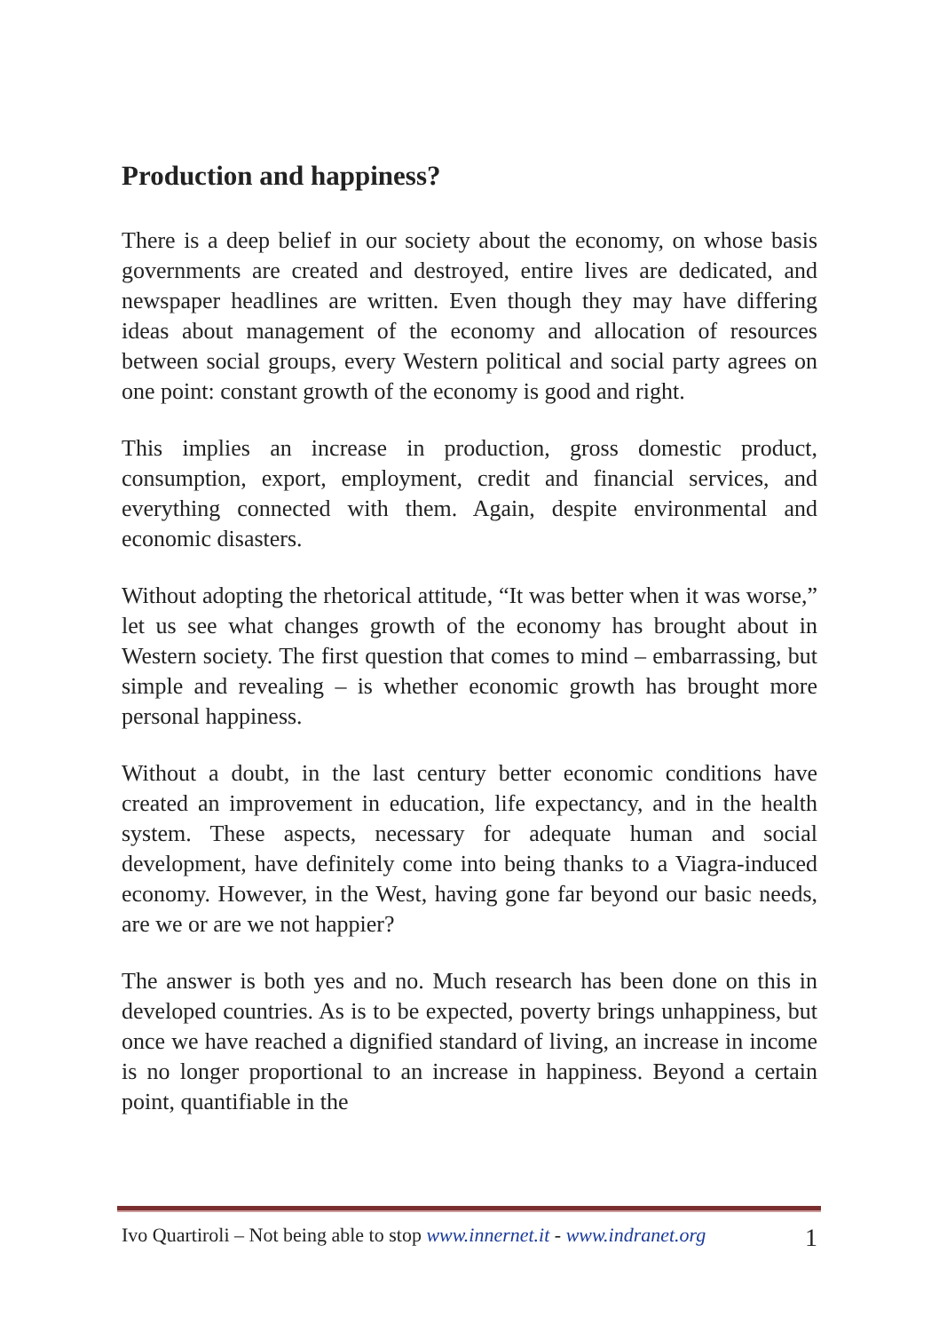Production and happiness?
There is a deep belief in our society about the economy, on whose basis governments are created and destroyed, entire lives are dedicated, and newspaper headlines are written. Even though they may have differing ideas about management of the economy and allocation of resources between social groups, every Western political and social party agrees on one point: constant growth of the economy is good and right.
This implies an increase in production, gross domestic product, consumption, export, employment, credit and financial services, and everything connected with them. Again, despite environmental and economic disasters.
Without adopting the rhetorical attitude, “It was better when it was worse,” let us see what changes growth of the economy has brought about in Western society. The first question that comes to mind – embarrassing, but simple and revealing – is whether economic growth has brought more personal happiness.
Without a doubt, in the last century better economic conditions have created an improvement in education, life expectancy, and in the health system. These aspects, necessary for adequate human and social development, have definitely come into being thanks to a Viagra-induced economy. However, in the West, having gone far beyond our basic needs, are we or are we not happier?
The answer is both yes and no. Much research has been done on this in developed countries. As is to be expected, poverty brings unhappiness, but once we have reached a dignified standard of living, an increase in income is no longer proportional to an increase in happiness. Beyond a certain point, quantifiable in the
Ivo Quartiroli – Not being able to stop www.innernet.it - www.indranet.org 1